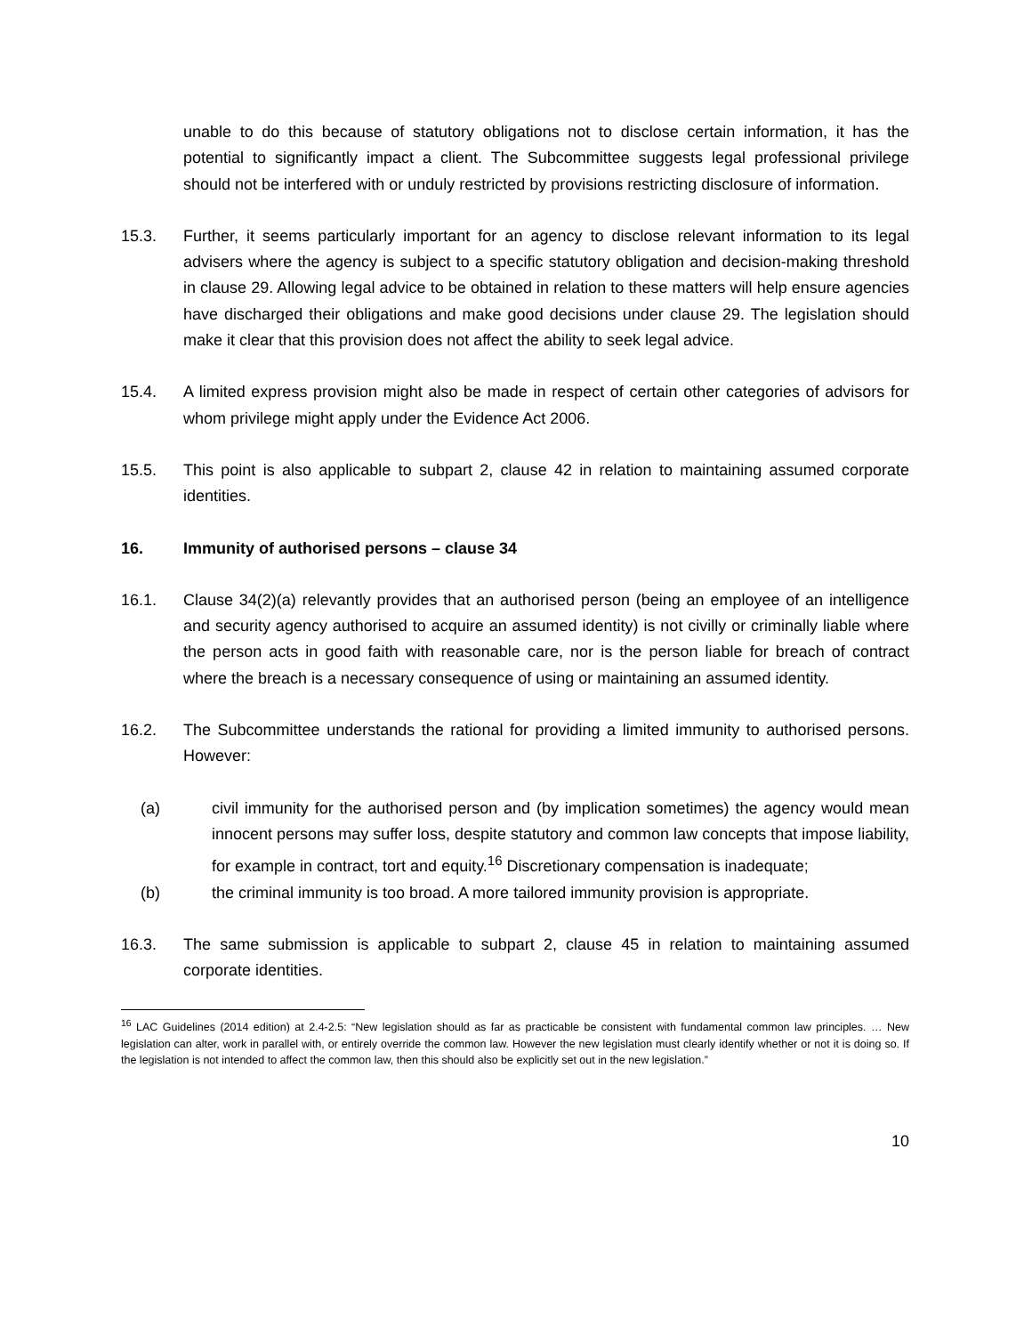unable to do this because of statutory obligations not to disclose certain information, it has the potential to significantly impact a client. The Subcommittee suggests legal professional privilege should not be interfered with or unduly restricted by provisions restricting disclosure of information.
15.3. Further, it seems particularly important for an agency to disclose relevant information to its legal advisers where the agency is subject to a specific statutory obligation and decision-making threshold in clause 29. Allowing legal advice to be obtained in relation to these matters will help ensure agencies have discharged their obligations and make good decisions under clause 29. The legislation should make it clear that this provision does not affect the ability to seek legal advice.
15.4. A limited express provision might also be made in respect of certain other categories of advisors for whom privilege might apply under the Evidence Act 2006.
15.5. This point is also applicable to subpart 2, clause 42 in relation to maintaining assumed corporate identities.
16. Immunity of authorised persons – clause 34
16.1. Clause 34(2)(a) relevantly provides that an authorised person (being an employee of an intelligence and security agency authorised to acquire an assumed identity) is not civilly or criminally liable where the person acts in good faith with reasonable care, nor is the person liable for breach of contract where the breach is a necessary consequence of using or maintaining an assumed identity.
16.2. The Subcommittee understands the rational for providing a limited immunity to authorised persons. However:
(a) civil immunity for the authorised person and (by implication sometimes) the agency would mean innocent persons may suffer loss, despite statutory and common law concepts that impose liability, for example in contract, tort and equity.<sup>16</sup> Discretionary compensation is inadequate;
(b) the criminal immunity is too broad. A more tailored immunity provision is appropriate.
16.3. The same submission is applicable to subpart 2, clause 45 in relation to maintaining assumed corporate identities.
<sup>16</sup> LAC Guidelines (2014 edition) at 2.4-2.5: “New legislation should as far as practicable be consistent with fundamental common law principles. … New legislation can alter, work in parallel with, or entirely override the common law. However the new legislation must clearly identify whether or not it is doing so. If the legislation is not intended to affect the common law, then this should also be explicitly set out in the new legislation.”
10